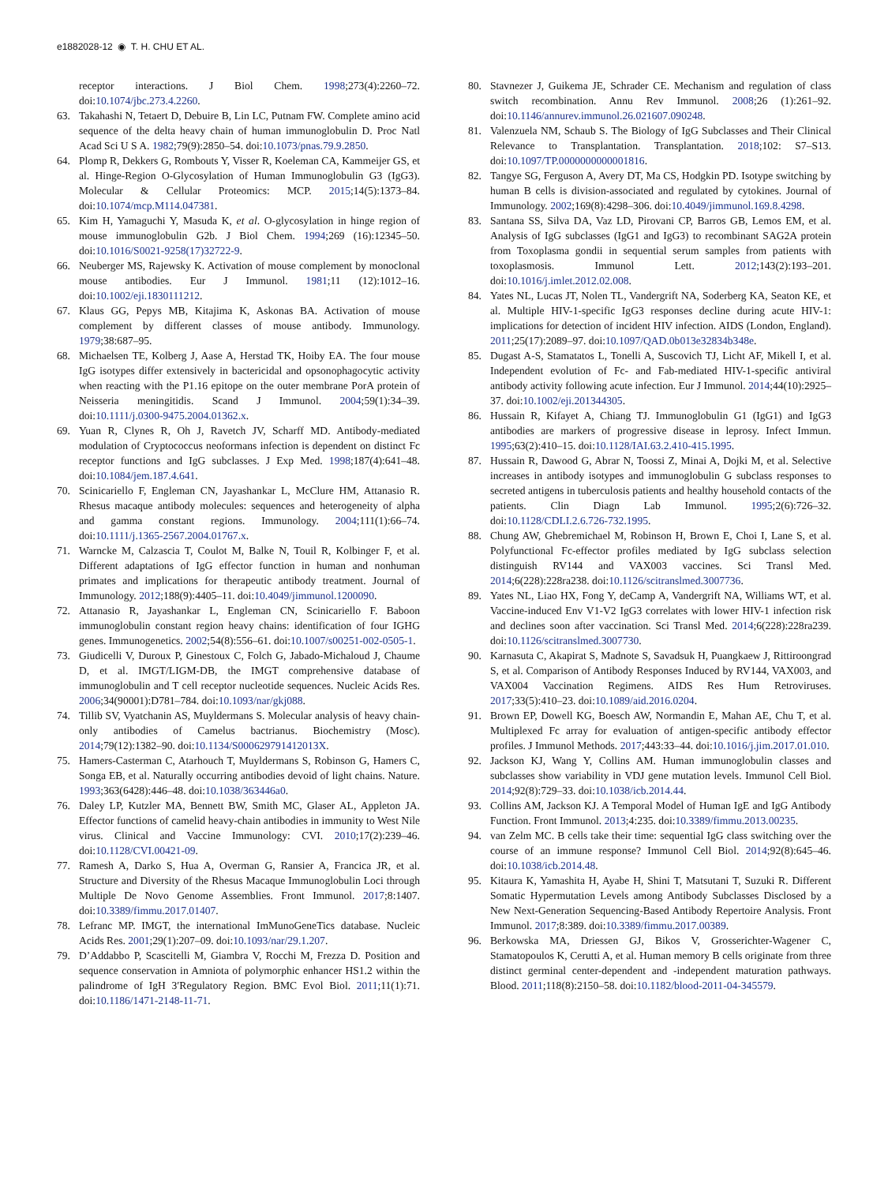e1882028-12 ◉ T. H. CHU ET AL.
receptor interactions. J Biol Chem. 1998;273(4):2260–72. doi:10.1074/jbc.273.4.2260.
63. Takahashi N, Tetaert D, Debuire B, Lin LC, Putnam FW. Complete amino acid sequence of the delta heavy chain of human immunoglobulin D. Proc Natl Acad Sci U S A. 1982;79(9):2850–54. doi:10.1073/pnas.79.9.2850.
64. Plomp R, Dekkers G, Rombouts Y, Visser R, Koeleman CA, Kammeijer GS, et al. Hinge-Region O-Glycosylation of Human Immunoglobulin G3 (IgG3). Molecular & Cellular Proteomics: MCP. 2015;14(5):1373–84. doi:10.1074/mcp.M114.047381.
65. Kim H, Yamaguchi Y, Masuda K, et al. O-glycosylation in hinge region of mouse immunoglobulin G2b. J Biol Chem. 1994;269 (16):12345–50. doi:10.1016/S0021-9258(17)32722-9.
66. Neuberger MS, Rajewsky K. Activation of mouse complement by monoclonal mouse antibodies. Eur J Immunol. 1981;11 (12):1012–16. doi:10.1002/eji.1830111212.
67. Klaus GG, Pepys MB, Kitajima K, Askonas BA. Activation of mouse complement by different classes of mouse antibody. Immunology. 1979;38:687–95.
68. Michaelsen TE, Kolberg J, Aase A, Herstad TK, Hoiby EA. The four mouse IgG isotypes differ extensively in bactericidal and opsonophagocytic activity when reacting with the P1.16 epitope on the outer membrane PorA protein of Neisseria meningitidis. Scand J Immunol. 2004;59(1):34–39. doi:10.1111/j.0300-9475.2004.01362.x.
69. Yuan R, Clynes R, Oh J, Ravetch JV, Scharff MD. Antibody-mediated modulation of Cryptococcus neoformans infection is dependent on distinct Fc receptor functions and IgG subclasses. J Exp Med. 1998;187(4):641–48. doi:10.1084/jem.187.4.641.
70. Scinicariello F, Engleman CN, Jayashankar L, McClure HM, Attanasio R. Rhesus macaque antibody molecules: sequences and heterogeneity of alpha and gamma constant regions. Immunology. 2004;111(1):66–74. doi:10.1111/j.1365-2567.2004.01767.x.
71. Warncke M, Calzascia T, Coulot M, Balke N, Touil R, Kolbinger F, et al. Different adaptations of IgG effector function in human and nonhuman primates and implications for therapeutic antibody treatment. Journal of Immunology. 2012;188(9):4405–11. doi:10.4049/jimmunol.1200090.
72. Attanasio R, Jayashankar L, Engleman CN, Scinicariello F. Baboon immunoglobulin constant region heavy chains: identification of four IGHG genes. Immunogenetics. 2002;54(8):556–61. doi:10.1007/s00251-002-0505-1.
73. Giudicelli V, Duroux P, Ginestoux C, Folch G, Jabado-Michaloud J, Chaume D, et al. IMGT/LIGM-DB, the IMGT comprehensive database of immunoglobulin and T cell receptor nucleotide sequences. Nucleic Acids Res. 2006;34(90001):D781–784. doi:10.1093/nar/gkj088.
74. Tillib SV, Vyatchanin AS, Muyldermans S. Molecular analysis of heavy chain-only antibodies of Camelus bactrianus. Biochemistry (Mosc). 2014;79(12):1382–90. doi:10.1134/S000629791412013X.
75. Hamers-Casterman C, Atarhouch T, Muyldermans S, Robinson G, Hamers C, Songa EB, et al. Naturally occurring antibodies devoid of light chains. Nature. 1993;363(6428):446–48. doi:10.1038/363446a0.
76. Daley LP, Kutzler MA, Bennett BW, Smith MC, Glaser AL, Appleton JA. Effector functions of camelid heavy-chain antibodies in immunity to West Nile virus. Clinical and Vaccine Immunology: CVI. 2010;17(2):239–46. doi:10.1128/CVI.00421-09.
77. Ramesh A, Darko S, Hua A, Overman G, Ransier A, Francica JR, et al. Structure and Diversity of the Rhesus Macaque Immunoglobulin Loci through Multiple De Novo Genome Assemblies. Front Immunol. 2017;8:1407. doi:10.3389/fimmu.2017.01407.
78. Lefranc MP. IMGT, the international ImMunoGeneTics database. Nucleic Acids Res. 2001;29(1):207–09. doi:10.1093/nar/29.1.207.
79. D’Addabbo P, Scascitelli M, Giambra V, Rocchi M, Frezza D. Position and sequence conservation in Amniota of polymorphic enhancer HS1.2 within the palindrome of IgH 3′Regulatory Region. BMC Evol Biol. 2011;11(1):71. doi:10.1186/1471-2148-11-71.
80. Stavnezer J, Guikema JE, Schrader CE. Mechanism and regulation of class switch recombination. Annu Rev Immunol. 2008;26 (1):261–92. doi:10.1146/annurev.immunol.26.021607.090248.
81. Valenzuela NM, Schaub S. The Biology of IgG Subclasses and Their Clinical Relevance to Transplantation. Transplantation. 2018;102: S7–S13. doi:10.1097/TP.0000000000001816.
82. Tangye SG, Ferguson A, Avery DT, Ma CS, Hodgkin PD. Isotype switching by human B cells is division-associated and regulated by cytokines. Journal of Immunology. 2002;169(8):4298–306. doi:10.4049/jimmunol.169.8.4298.
83. Santana SS, Silva DA, Vaz LD, Pirovani CP, Barros GB, Lemos EM, et al. Analysis of IgG subclasses (IgG1 and IgG3) to recombinant SAG2A protein from Toxoplasma gondii in sequential serum samples from patients with toxoplasmosis. Immunol Lett. 2012;143(2):193–201. doi:10.1016/j.imlet.2012.02.008.
84. Yates NL, Lucas JT, Nolen TL, Vandergrift NA, Soderberg KA, Seaton KE, et al. Multiple HIV-1-specific IgG3 responses decline during acute HIV-1: implications for detection of incident HIV infection. AIDS (London, England). 2011;25(17):2089–97. doi:10.1097/QAD.0b013e32834b348e.
85. Dugast A-S, Stamatatos L, Tonelli A, Suscovich TJ, Licht AF, Mikell I, et al. Independent evolution of Fc- and Fab-mediated HIV-1-specific antiviral antibody activity following acute infection. Eur J Immunol. 2014;44(10):2925–37. doi:10.1002/eji.201344305.
86. Hussain R, Kifayet A, Chiang TJ. Immunoglobulin G1 (IgG1) and IgG3 antibodies are markers of progressive disease in leprosy. Infect Immun. 1995;63(2):410–15. doi:10.1128/IAI.63.2.410-415.1995.
87. Hussain R, Dawood G, Abrar N, Toossi Z, Minai A, Dojki M, et al. Selective increases in antibody isotypes and immunoglobulin G subclass responses to secreted antigens in tuberculosis patients and healthy household contacts of the patients. Clin Diagn Lab Immunol. 1995;2(6):726–32. doi:10.1128/CDLI.2.6.726-732.1995.
88. Chung AW, Ghebremichael M, Robinson H, Brown E, Choi I, Lane S, et al. Polyfunctional Fc-effector profiles mediated by IgG subclass selection distinguish RV144 and VAX003 vaccines. Sci Transl Med. 2014;6(228):228ra238. doi:10.1126/scitranslmed.3007736.
89. Yates NL, Liao HX, Fong Y, deCamp A, Vandergrift NA, Williams WT, et al. Vaccine-induced Env V1-V2 IgG3 correlates with lower HIV-1 infection risk and declines soon after vaccination. Sci Transl Med. 2014;6(228):228ra239. doi:10.1126/scitranslmed.3007730.
90. Karnasuta C, Akapirat S, Madnote S, Savadsuk H, Puangkaew J, Rittiroongrad S, et al. Comparison of Antibody Responses Induced by RV144, VAX003, and VAX004 Vaccination Regimens. AIDS Res Hum Retroviruses. 2017;33(5):410–23. doi:10.1089/aid.2016.0204.
91. Brown EP, Dowell KG, Boesch AW, Normandin E, Mahan AE, Chu T, et al. Multiplexed Fc array for evaluation of antigen-specific antibody effector profiles. J Immunol Methods. 2017;443:33–44. doi:10.1016/j.jim.2017.01.010.
92. Jackson KJ, Wang Y, Collins AM. Human immunoglobulin classes and subclasses show variability in VDJ gene mutation levels. Immunol Cell Biol. 2014;92(8):729–33. doi:10.1038/icb.2014.44.
93. Collins AM, Jackson KJ. A Temporal Model of Human IgE and IgG Antibody Function. Front Immunol. 2013;4:235. doi:10.3389/fimmu.2013.00235.
94. van Zelm MC. B cells take their time: sequential IgG class switching over the course of an immune response? Immunol Cell Biol. 2014;92(8):645–46. doi:10.1038/icb.2014.48.
95. Kitaura K, Yamashita H, Ayabe H, Shini T, Matsutani T, Suzuki R. Different Somatic Hypermutation Levels among Antibody Subclasses Disclosed by a New Next-Generation Sequencing-Based Antibody Repertoire Analysis. Front Immunol. 2017;8:389. doi:10.3389/fimmu.2017.00389.
96. Berkowska MA, Driessen GJ, Bikos V, Grosserichter-Wagener C, Stamatopoulos K, Cerutti A, et al. Human memory B cells originate from three distinct germinal center-dependent and -independent maturation pathways. Blood. 2011;118(8):2150–58. doi:10.1182/blood-2011-04-345579.